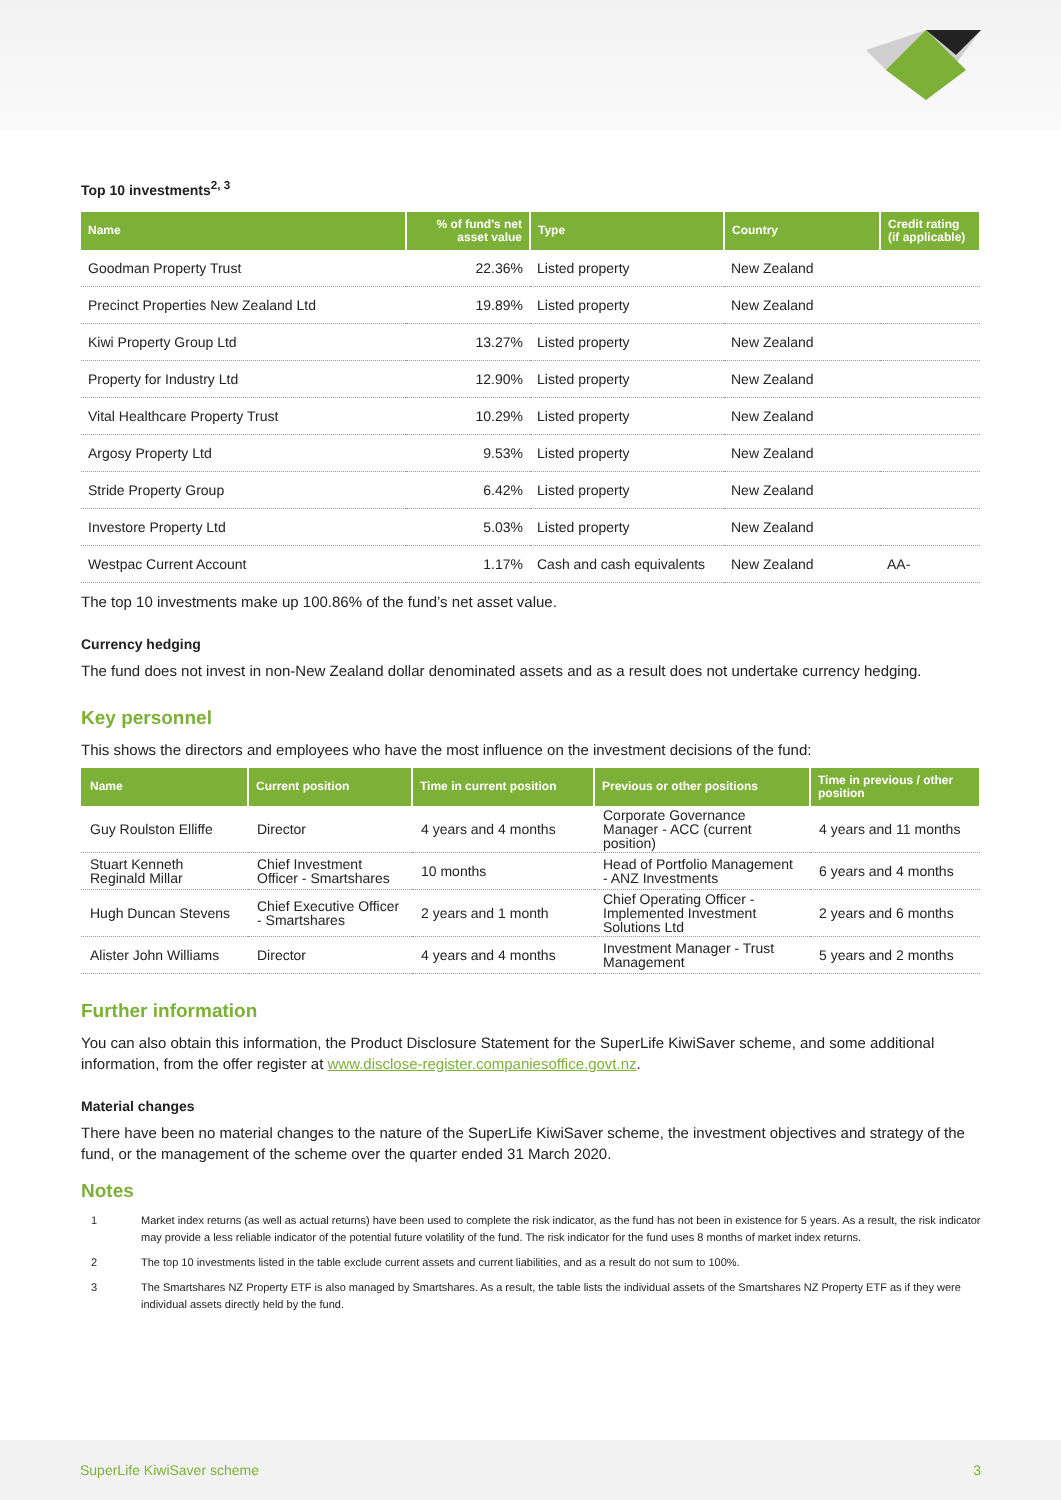Top 10 investments<sup>2, 3</sup>
| Name | % of fund's net asset value | Type | Country | Credit rating (if applicable) |
| --- | --- | --- | --- | --- |
| Goodman Property Trust | 22.36% | Listed property | New Zealand | |
| Precinct Properties New Zealand Ltd | 19.89% | Listed property | New Zealand | |
| Kiwi Property Group Ltd | 13.27% | Listed property | New Zealand | |
| Property for Industry Ltd | 12.90% | Listed property | New Zealand | |
| Vital Healthcare Property Trust | 10.29% | Listed property | New Zealand | |
| Argosy Property Ltd | 9.53% | Listed property | New Zealand | |
| Stride Property Group | 6.42% | Listed property | New Zealand | |
| Investore Property Ltd | 5.03% | Listed property | New Zealand | |
| Westpac Current Account | 1.17% | Cash and cash equivalents | New Zealand | AA- |
The top 10 investments make up 100.86% of the fund’s net asset value.
Currency hedging
The fund does not invest in non-New Zealand dollar denominated assets and as a result does not undertake currency hedging.
Key personnel
This shows the directors and employees who have the most influence on the investment decisions of the fund:
| Name | Current position | Time in current position | Previous or other positions | Time in previous / other position |
| --- | --- | --- | --- | --- |
| Guy Roulston Elliffe | Director | 4 years and 4 months | Corporate Governance Manager - ACC (current position) | 4 years and 11 months |
| Stuart Kenneth Reginald Millar | Chief Investment Officer - Smartshares | 10 months | Head of Portfolio Management - ANZ Investments | 6 years and 4 months |
| Hugh Duncan Stevens | Chief Executive Officer - Smartshares | 2 years and 1 month | Chief Operating Officer - Implemented Investment Solutions Ltd | 2 years and 6 months |
| Alister John Williams | Director | 4 years and 4 months | Investment Manager - Trust Management | 5 years and 2 months |
Further information
You can also obtain this information, the Product Disclosure Statement for the SuperLife KiwiSaver scheme, and some additional information, from the offer register at www.disclose-register.companiesoffice.govt.nz.
Material changes
There have been no material changes to the nature of the SuperLife KiwiSaver scheme, the investment objectives and strategy of the fund, or the management of the scheme over the quarter ended 31 March 2020.
Notes
1 Market index returns (as well as actual returns) have been used to complete the risk indicator, as the fund has not been in existence for 5 years. As a result, the risk indicator may provide a less reliable indicator of the potential future volatility of the fund. The risk indicator for the fund uses 8 months of market index returns.
2 The top 10 investments listed in the table exclude current assets and current liabilities, and as a result do not sum to 100%.
3 The Smartshares NZ Property ETF is also managed by Smartshares. As a result, the table lists the individual assets of the Smartshares NZ Property ETF as if they were individual assets directly held by the fund.
SuperLife KiwiSaver scheme 3